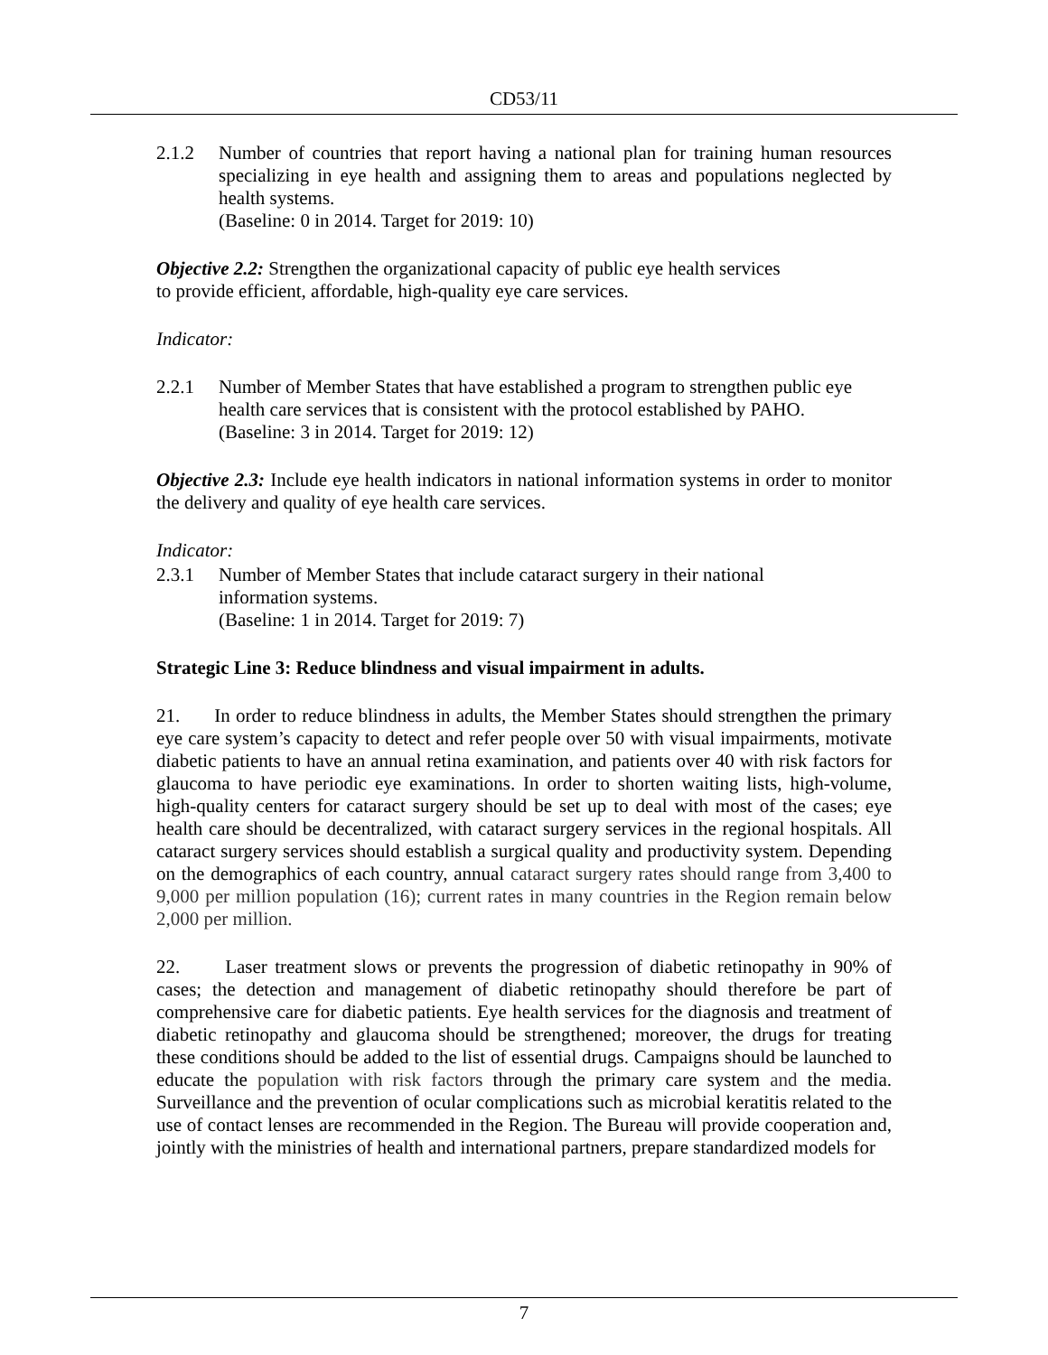CD53/11
2.1.2 Number of countries that report having a national plan for training human resources specializing in eye health and assigning them to areas and populations neglected by health systems.
(Baseline: 0 in 2014. Target for 2019: 10)
Objective 2.2: Strengthen the organizational capacity of public eye health services
to provide efficient, affordable, high-quality eye care services.
Indicator:
2.2.1 Number of Member States that have established a program to strengthen public eye health care services that is consistent with the protocol established by PAHO.
(Baseline: 3 in 2014. Target for 2019: 12)
Objective 2.3: Include eye health indicators in national information systems in order to monitor the delivery and quality of eye health care services.
Indicator:
2.3.1 Number of Member States that include cataract surgery in their national
information systems.
(Baseline: 1 in 2014. Target for 2019: 7)
Strategic Line 3: Reduce blindness and visual impairment in adults.
21. In order to reduce blindness in adults, the Member States should strengthen the primary eye care system’s capacity to detect and refer people over 50 with visual impairments, motivate diabetic patients to have an annual retina examination, and patients over 40 with risk factors for glaucoma to have periodic eye examinations. In order to shorten waiting lists, high-volume, high-quality centers for cataract surgery should be set up to deal with most of the cases; eye health care should be decentralized, with cataract surgery services in the regional hospitals. All cataract surgery services should establish a surgical quality and productivity system. Depending on the demographics of each country, annual cataract surgery rates should range from 3,400 to 9,000 per million population (16); current rates in many countries in the Region remain below 2,000 per million.
22. Laser treatment slows or prevents the progression of diabetic retinopathy in 90% of cases; the detection and management of diabetic retinopathy should therefore be part of comprehensive care for diabetic patients. Eye health services for the diagnosis and treatment of diabetic retinopathy and glaucoma should be strengthened; moreover, the drugs for treating these conditions should be added to the list of essential drugs. Campaigns should be launched to educate the population with risk factors through the primary care system and the media. Surveillance and the prevention of ocular complications such as microbial keratitis related to the use of contact lenses are recommended in the Region. The Bureau will provide cooperation and, jointly with the ministries of health and international partners, prepare standardized models for
7